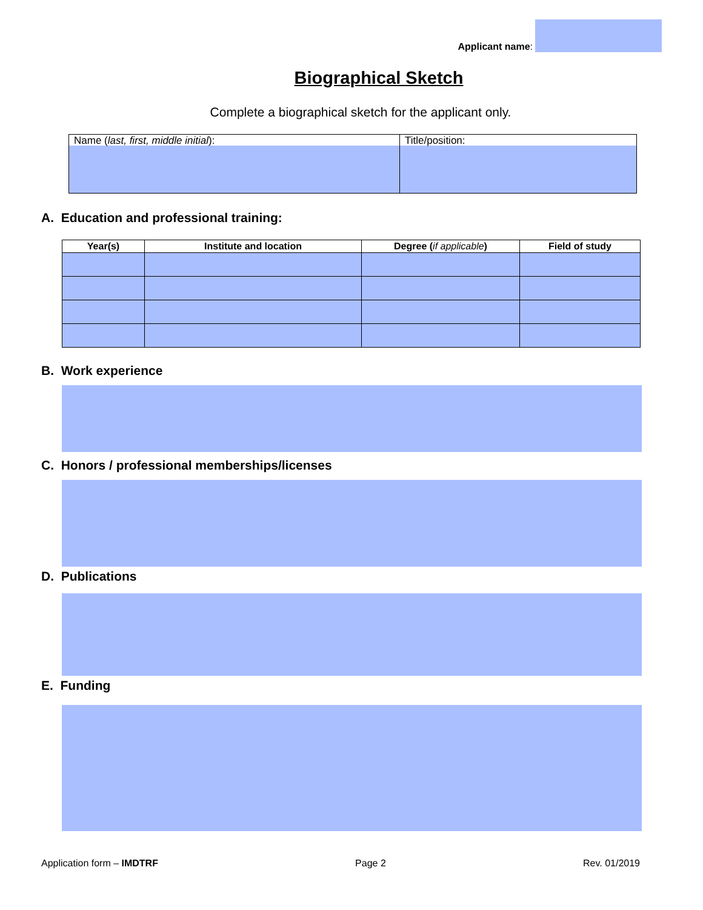Applicant name:
Biographical Sketch
Complete a biographical sketch for the applicant only.
| Name ( last, first, middle initial ): | Title/position: |
A. Education and professional training:
| Year(s) | Institute and location | Degree ( if applicable ) | Field of study |
| --- | --- | --- | --- |
B. Work experience
C. Honors / professional memberships/licenses
D. Publications
E. Funding
Application form – IMDTRF Page 2 Rev. 01/2019